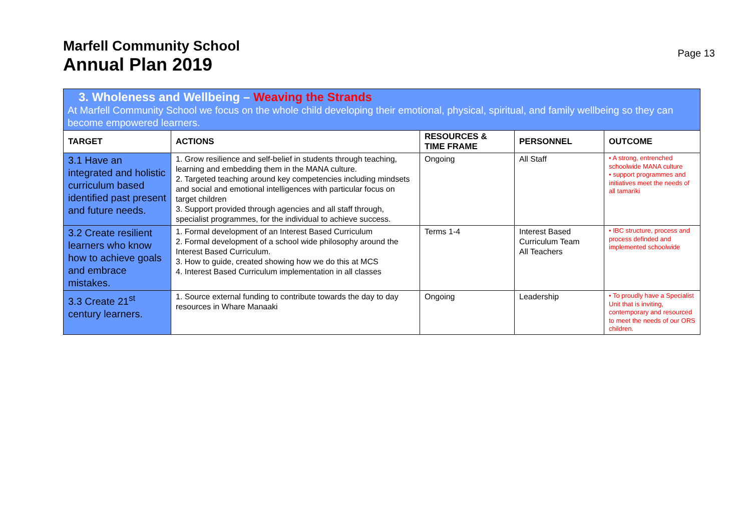Marfell Community School
Annual Plan 2019
Page 13
3. Wholeness and Wellbeing – Weaving the Strands
At Marfell Community School we focus on the whole child developing their emotional, physical, spiritual, and family wellbeing so they can become empowered learners.
| TARGET | ACTIONS | RESOURCES & TIME FRAME | PERSONNEL | OUTCOME |
| --- | --- | --- | --- | --- |
| 3.1 Have an integrated and holistic curriculum based identified past present and future needs. | 1. Grow resilience and self-belief in students through teaching, learning and embedding them in the MANA culture. 2. Targeted teaching around key competencies including mindsets and social and emotional intelligences with particular focus on target children 3. Support provided through agencies and all staff through, specialist programmes, for the individual to achieve success. | Ongoing | All Staff | • A strong, entrenched schoolwide MANA culture • support programmes and initiatives meet the needs of all tamariki |
| 3.2 Create resilient learners who know how to achieve goals and embrace mistakes. | 1. Formal development of an Interest Based Curriculum 2. Formal development of a school wide philosophy around the Interest Based Curriculum. 3. How to guide, created showing how we do this at MCS 4. Interest Based Curriculum implementation in all classes | Terms 1-4 | Interest Based Curriculum Team All Teachers | • IBC structure, process and process definded and implemented schoolwide |
| 3.3 Create 21<sup>st</sup> century learners. | 1. Source external funding to contribute towards the day to day resources in Whare Manaaki | Ongoing | Leadership | • To proudly have a Specialist Unit that is inviting, contemporary and resourced to meet the needs of our ORS children. |